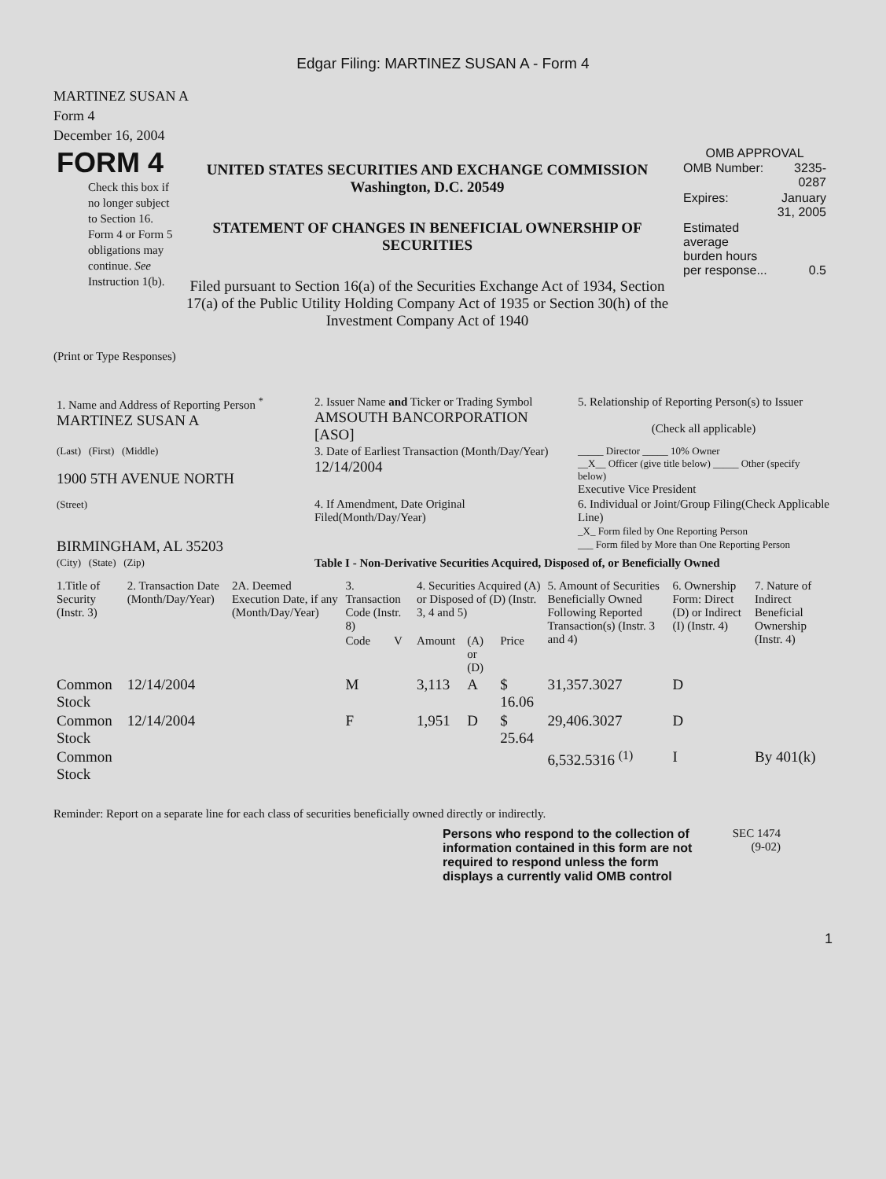Edgar Filing: MARTINEZ SUSAN A - Form 4
MARTINEZ SUSAN A
Form 4
December 16, 2004
| FORM 4 Check this box if no longer subject to Section 16. Form 4 or Form 5 obligations may continue. See Instruction 1(b). | UNITED STATES SECURITIES AND EXCHANGE COMMISSION Washington, D.C. 20549 STATEMENT OF CHANGES IN BENEFICIAL OWNERSHIP OF SECURITIES Filed pursuant to Section 16(a) of the Securities Exchange Act of 1934, Section 17(a) of the Public Utility Holding Company Act of 1935 or Section 30(h) of the Investment Company Act of 1940 | OMB APPROVAL / OMB Number: / 3235-0287 / / Expires: / January 31, 2005 / / Estimated average burden hours per response... / 0.5 / |
(Print or Type Responses)
| 1. Name and Address of Reporting Person <sup>*</sup> MARTINEZ SUSAN A | 2. Issuer Name and Ticker or Trading Symbol AMSOUTH BANCORPORATION [ASO] | 5. Relationship of Reporting Person(s) to Issuer (Check all applicable) |
| (Last) (First) (Middle) 1900 5TH AVENUE NORTH | 3. Date of Earliest Transaction (Month/Day/Year) 12/14/2004 | _____ Director _____ 10% Owner __X__ Officer (give title below) _____ Other (specify below) Executive Vice President |
| (Street) BIRMINGHAM, AL 35203 | 4. If Amendment, Date Original Filed(Month/Day/Year) | 6. Individual or Joint/Group Filing(Check Applicable Line) _X_ Form filed by One Reporting Person ___ Form filed by More than One Reporting Person |
| (City) (State) (Zip) | Table I - Non-Derivative Securities Acquired, Disposed of, or Beneficially Owned | |
| 1.Title of Security (Instr. 3) | 2. Transaction Date (Month/Day/Year) | 2A. Deemed Execution Date, if any (Month/Day/Year) | 3. Transaction Code (Instr. 8) | | 4. Securities Acquired (A) or Disposed of (D) (Instr. 3, 4 and 5) | | | 5. Amount of Securities Beneficially Owned Following Reported Transaction(s) (Instr. 3 and 4) | 6. Ownership Form: Direct (D) or Indirect (I) (Instr. 4) | 7. Nature of Indirect Beneficial Ownership (Instr. 4) |
| --- | --- | --- | --- | --- | --- | --- | --- | --- | --- | --- |
| | | | Code | V | Amount | (A) or (D) | Price | | | |
| Common Stock | 12/14/2004 | | M | | 3,113 | A | $ 16.06 | 31,357.3027 | D | |
| Common Stock | 12/14/2004 | | F | | 1,951 | D | $ 25.64 | 29,406.3027 | D | |
| Common Stock | | | | | | | | 6,532.5316 <sup>(1)</sup> | I | By 401(k) |
Reminder: Report on a separate line for each class of securities beneficially owned directly or indirectly.
Persons who respond to the collection of information contained in this form are not required to respond unless the form displays a currently valid OMB control
SEC 1474
(9-02)
1